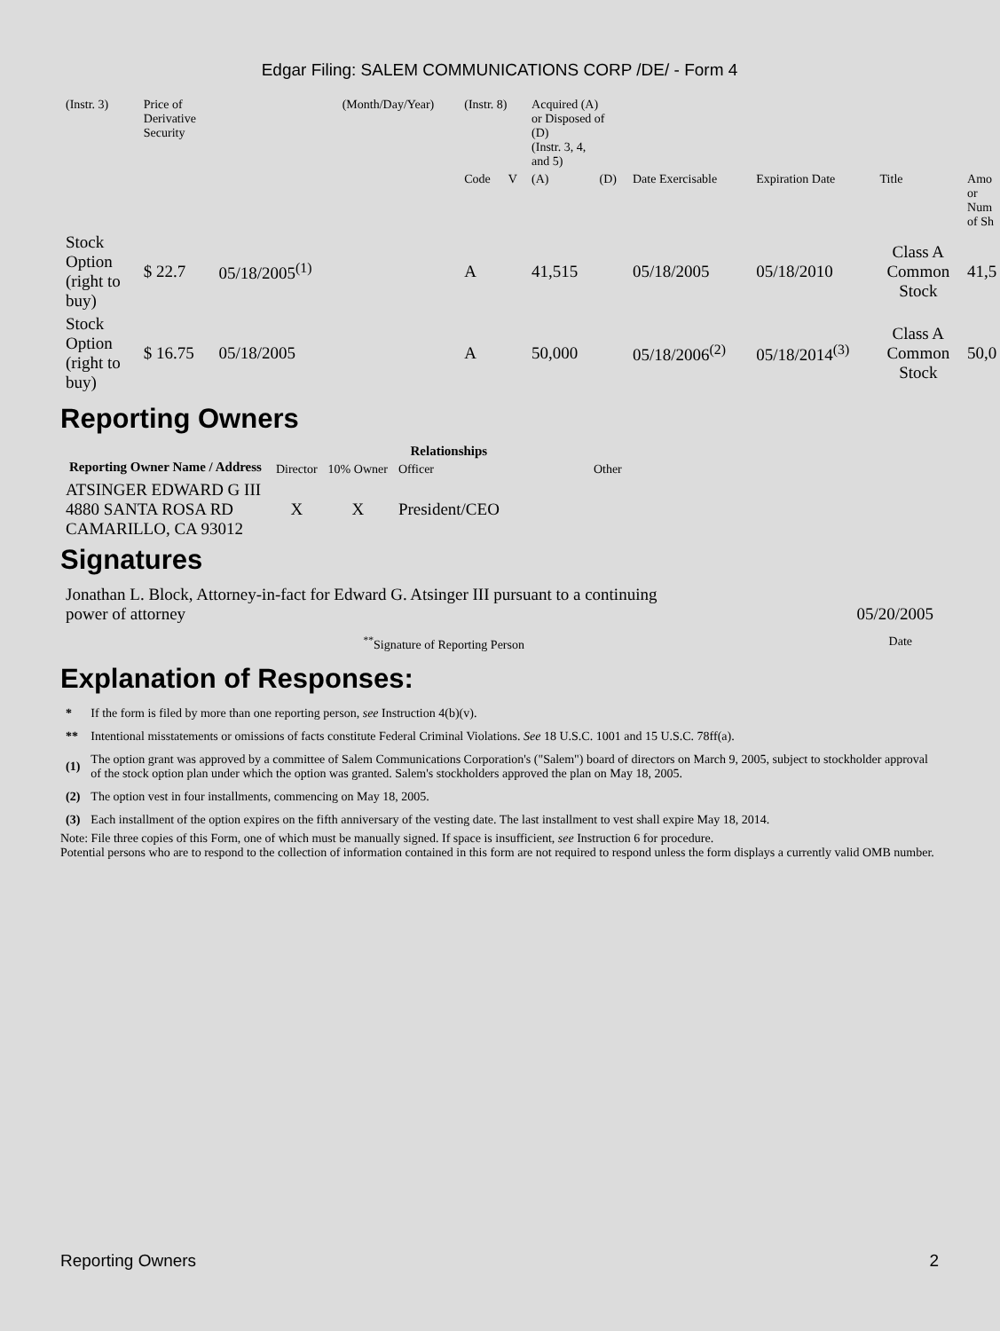Edgar Filing: SALEM COMMUNICATIONS CORP /DE/ - Form 4
| (Instr. 3) | Price of Derivative Security | | (Month/Day/Year) | (Instr. 8) | | Acquired (A) or Disposed of (D) (Instr. 3, 4, and 5) | | | | | |
| | | | | Code | V | (A) | (D) | Date Exercisable | Expiration Date | Title | Amo or Num of Sh |
| Stock Option (right to buy) | $ 22.7 | 05/18/2005<sup>(1)</sup> | | A | | 41,515 | | 05/18/2005 | 05/18/2010 | Class A Common Stock | 41,5 |
| Stock Option (right to buy) | $ 16.75 | 05/18/2005 | | A | | 50,000 | | 05/18/2006<sup>(2)</sup> | 05/18/2014<sup>(3)</sup> | Class A Common Stock | 50,0 |
Reporting Owners
| Reporting Owner Name / Address | Relationships | | | |
| --- | --- | --- | --- | --- |
| | Director | 10% Owner | Officer | Other |
| ATSINGER EDWARD G III 4880 SANTA ROSA RD CAMARILLO, CA 93012 | X | X | President/CEO | |
Signatures
| Jonathan L. Block, Attorney-in-fact for Edward G. Atsinger III pursuant to a continuing power of attorney | 05/20/2005 |
| <sup>**</sup> Signature of Reporting Person | Date |
Explanation of Responses:
| * | If the form is filed by more than one reporting person, see Instruction 4(b)(v). |
| ** | Intentional misstatements or omissions of facts constitute Federal Criminal Violations. See 18 U.S.C. 1001 and 15 U.S.C. 78ff(a). |
| (1) | The option grant was approved by a committee of Salem Communications Corporation's ("Salem") board of directors on March 9, 2005, subject to stockholder approval of the stock option plan under which the option was granted. Salem's stockholders approved the plan on May 18, 2005. |
| (2) | The option vest in four installments, commencing on May 18, 2005. |
| (3) | Each installment of the option expires on the fifth anniversary of the vesting date. The last installment to vest shall expire May 18, 2014. |
Note: File three copies of this Form, one of which must be manually signed. If space is insufficient, see Instruction 6 for procedure.
Potential persons who are to respond to the collection of information contained in this form are not required to respond unless the form displays a currently valid OMB number.
Reporting Owners 2